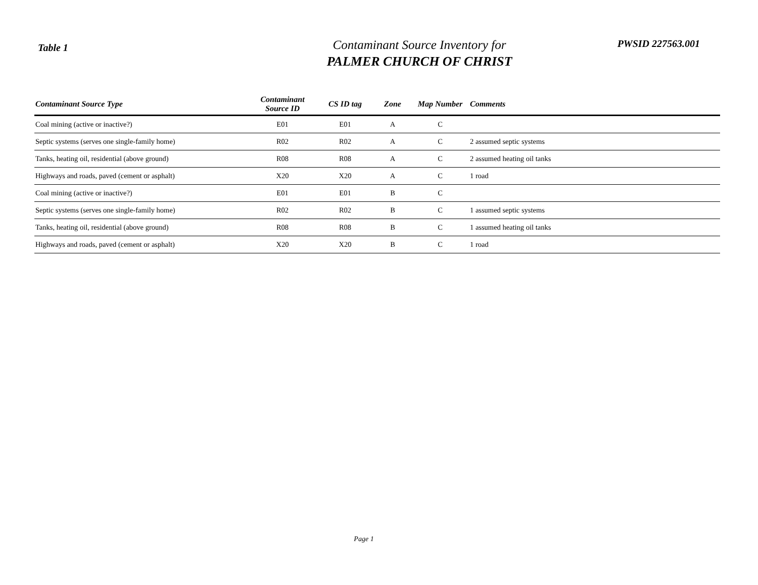Table 1
Contaminant Source Inventory for
PALMER CHURCH OF CHRIST
PWSID 227563.001
| Contaminant Source Type | Contaminant Source ID | CS ID tag | Zone | Map Number | Comments |
| --- | --- | --- | --- | --- | --- |
| Coal mining (active or inactive?) | E01 | E01 | A | C | |
| Septic systems (serves one single-family home) | R02 | R02 | A | C | 2 assumed septic systems |
| Tanks, heating oil, residential (above ground) | R08 | R08 | A | C | 2 assumed heating oil tanks |
| Highways and roads, paved (cement or asphalt) | X20 | X20 | A | C | 1 road |
| Coal mining (active or inactive?) | E01 | E01 | B | C | |
| Septic systems (serves one single-family home) | R02 | R02 | B | C | 1 assumed septic systems |
| Tanks, heating oil, residential (above ground) | R08 | R08 | B | C | 1 assumed heating oil tanks |
| Highways and roads, paved (cement or asphalt) | X20 | X20 | B | C | 1 road |
Page 1